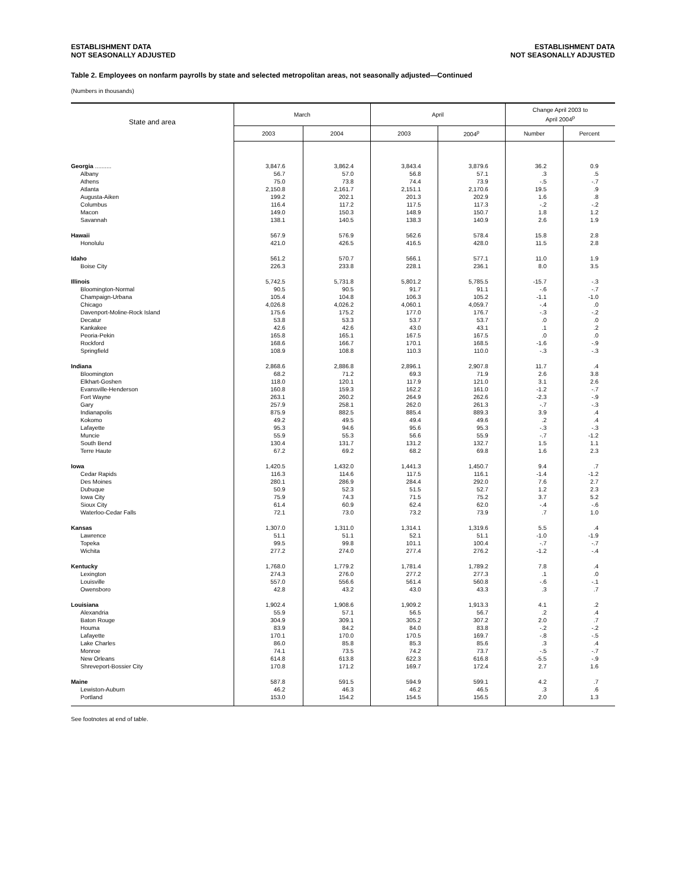ESTABLISHMENT DATA
NOT SEASONALLY ADJUSTED
ESTABLISHMENT DATA
NOT SEASONALLY ADJUSTED
Table 2. Employees on nonfarm payrolls by state and selected metropolitan areas, not seasonally adjusted—Continued
(Numbers in thousands)
| State and area | March | | April | | Change April 2003 to April 2004<sup>p</sup> | |
| --- | --- | --- | --- | --- | --- | --- |
| | 2003 | 2004 | 2003 | 2004<sup>p</sup> | Number | Percent |
| Georgia .......... | 3,847.6 | 3,862.4 | 3,843.4 | 3,879.6 | 36.2 | 0.9 |
| Albany | 56.7 | 57.0 | 56.8 | 57.1 | .3 | .5 |
| Athens | 75.0 | 73.8 | 74.4 | 73.9 | -.5 | -.7 |
| Atlanta | 2,150.8 | 2,161.7 | 2,151.1 | 2,170.6 | 19.5 | .9 |
| Augusta-Aiken | 199.2 | 202.1 | 201.3 | 202.9 | 1.6 | .8 |
| Columbus | 116.4 | 117.2 | 117.5 | 117.3 | -.2 | -.2 |
| Macon | 149.0 | 150.3 | 148.9 | 150.7 | 1.8 | 1.2 |
| Savannah | 138.1 | 140.5 | 138.3 | 140.9 | 2.6 | 1.9 |
| Hawaii | 567.9 | 576.9 | 562.6 | 578.4 | 15.8 | 2.8 |
| Honolulu | 421.0 | 426.5 | 416.5 | 428.0 | 11.5 | 2.8 |
| Idaho | 561.2 | 570.7 | 566.1 | 577.1 | 11.0 | 1.9 |
| Boise City | 226.3 | 233.8 | 228.1 | 236.1 | 8.0 | 3.5 |
| Illinois | 5,742.5 | 5,731.8 | 5,801.2 | 5,785.5 | -15.7 | -.3 |
| Bloomington-Normal | 90.5 | 90.5 | 91.7 | 91.1 | -.6 | -.7 |
| Champaign-Urbana | 105.4 | 104.8 | 106.3 | 105.2 | -1.1 | -1.0 |
| Chicago | 4,026.8 | 4,026.2 | 4,060.1 | 4,059.7 | -.4 | .0 |
| Davenport-Moline-Rock Island | 175.6 | 175.2 | 177.0 | 176.7 | -.3 | -.2 |
| Decatur | 53.8 | 53.3 | 53.7 | 53.7 | .0 | .0 |
| Kankakee | 42.6 | 42.6 | 43.0 | 43.1 | .1 | .2 |
| Peoria-Pekin | 165.8 | 165.1 | 167.5 | 167.5 | .0 | .0 |
| Rockford | 168.6 | 166.7 | 170.1 | 168.5 | -1.6 | -.9 |
| Springfield | 108.9 | 108.8 | 110.3 | 110.0 | -.3 | -.3 |
| Indiana | 2,868.6 | 2,886.8 | 2,896.1 | 2,907.8 | 11.7 | .4 |
| Bloomington | 68.2 | 71.2 | 69.3 | 71.9 | 2.6 | 3.8 |
| Elkhart-Goshen | 118.0 | 120.1 | 117.9 | 121.0 | 3.1 | 2.6 |
| Evansville-Henderson | 160.8 | 159.3 | 162.2 | 161.0 | -1.2 | -.7 |
| Fort Wayne | 263.1 | 260.2 | 264.9 | 262.6 | -2.3 | -.9 |
| Gary | 257.9 | 258.1 | 262.0 | 261.3 | -.7 | -.3 |
| Indianapolis | 875.9 | 882.5 | 885.4 | 889.3 | 3.9 | .4 |
| Kokomo | 49.2 | 49.5 | 49.4 | 49.6 | .2 | .4 |
| Lafayette | 95.3 | 94.6 | 95.6 | 95.3 | -.3 | -.3 |
| Muncie | 55.9 | 55.3 | 56.6 | 55.9 | -.7 | -1.2 |
| South Bend | 130.4 | 131.7 | 131.2 | 132.7 | 1.5 | 1.1 |
| Terre Haute | 67.2 | 69.2 | 68.2 | 69.8 | 1.6 | 2.3 |
| Iowa | 1,420.5 | 1,432.0 | 1,441.3 | 1,450.7 | 9.4 | .7 |
| Cedar Rapids | 116.3 | 114.6 | 117.5 | 116.1 | -1.4 | -1.2 |
| Des Moines | 280.1 | 286.9 | 284.4 | 292.0 | 7.6 | 2.7 |
| Dubuque | 50.9 | 52.3 | 51.5 | 52.7 | 1.2 | 2.3 |
| Iowa City | 75.9 | 74.3 | 71.5 | 75.2 | 3.7 | 5.2 |
| Sioux City | 61.4 | 60.9 | 62.4 | 62.0 | -.4 | -.6 |
| Waterloo-Cedar Falls | 72.1 | 73.0 | 73.2 | 73.9 | .7 | 1.0 |
| Kansas | 1,307.0 | 1,311.0 | 1,314.1 | 1,319.6 | 5.5 | .4 |
| Lawrence | 51.1 | 51.1 | 52.1 | 51.1 | -1.0 | -1.9 |
| Topeka | 99.5 | 99.8 | 101.1 | 100.4 | -.7 | -.7 |
| Wichita | 277.2 | 274.0 | 277.4 | 276.2 | -1.2 | -.4 |
| Kentucky | 1,768.0 | 1,779.2 | 1,781.4 | 1,789.2 | 7.8 | .4 |
| Lexington | 274.3 | 276.0 | 277.2 | 277.3 | .1 | .0 |
| Louisville | 557.0 | 556.6 | 561.4 | 560.8 | -.6 | -.1 |
| Owensboro | 42.8 | 43.2 | 43.0 | 43.3 | .3 | .7 |
| Louisiana | 1,902.4 | 1,908.6 | 1,909.2 | 1,913.3 | 4.1 | .2 |
| Alexandria | 55.9 | 57.1 | 56.5 | 56.7 | .2 | .4 |
| Baton Rouge | 304.9 | 309.1 | 305.2 | 307.2 | 2.0 | .7 |
| Houma | 83.9 | 84.2 | 84.0 | 83.8 | -.2 | -.2 |
| Lafayette | 170.1 | 170.0 | 170.5 | 169.7 | -.8 | -.5 |
| Lake Charles | 86.0 | 85.8 | 85.3 | 85.6 | .3 | .4 |
| Monroe | 74.1 | 73.5 | 74.2 | 73.7 | -.5 | -.7 |
| New Orleans | 614.8 | 613.8 | 622.3 | 616.8 | -5.5 | -.9 |
| Shreveport-Bossier City | 170.8 | 171.2 | 169.7 | 172.4 | 2.7 | 1.6 |
| Maine | 587.8 | 591.5 | 594.9 | 599.1 | 4.2 | .7 |
| Lewiston-Auburn | 46.2 | 46.3 | 46.2 | 46.5 | .3 | .6 |
| Portland | 153.0 | 154.2 | 154.5 | 156.5 | 2.0 | 1.3 |
See footnotes at end of table.